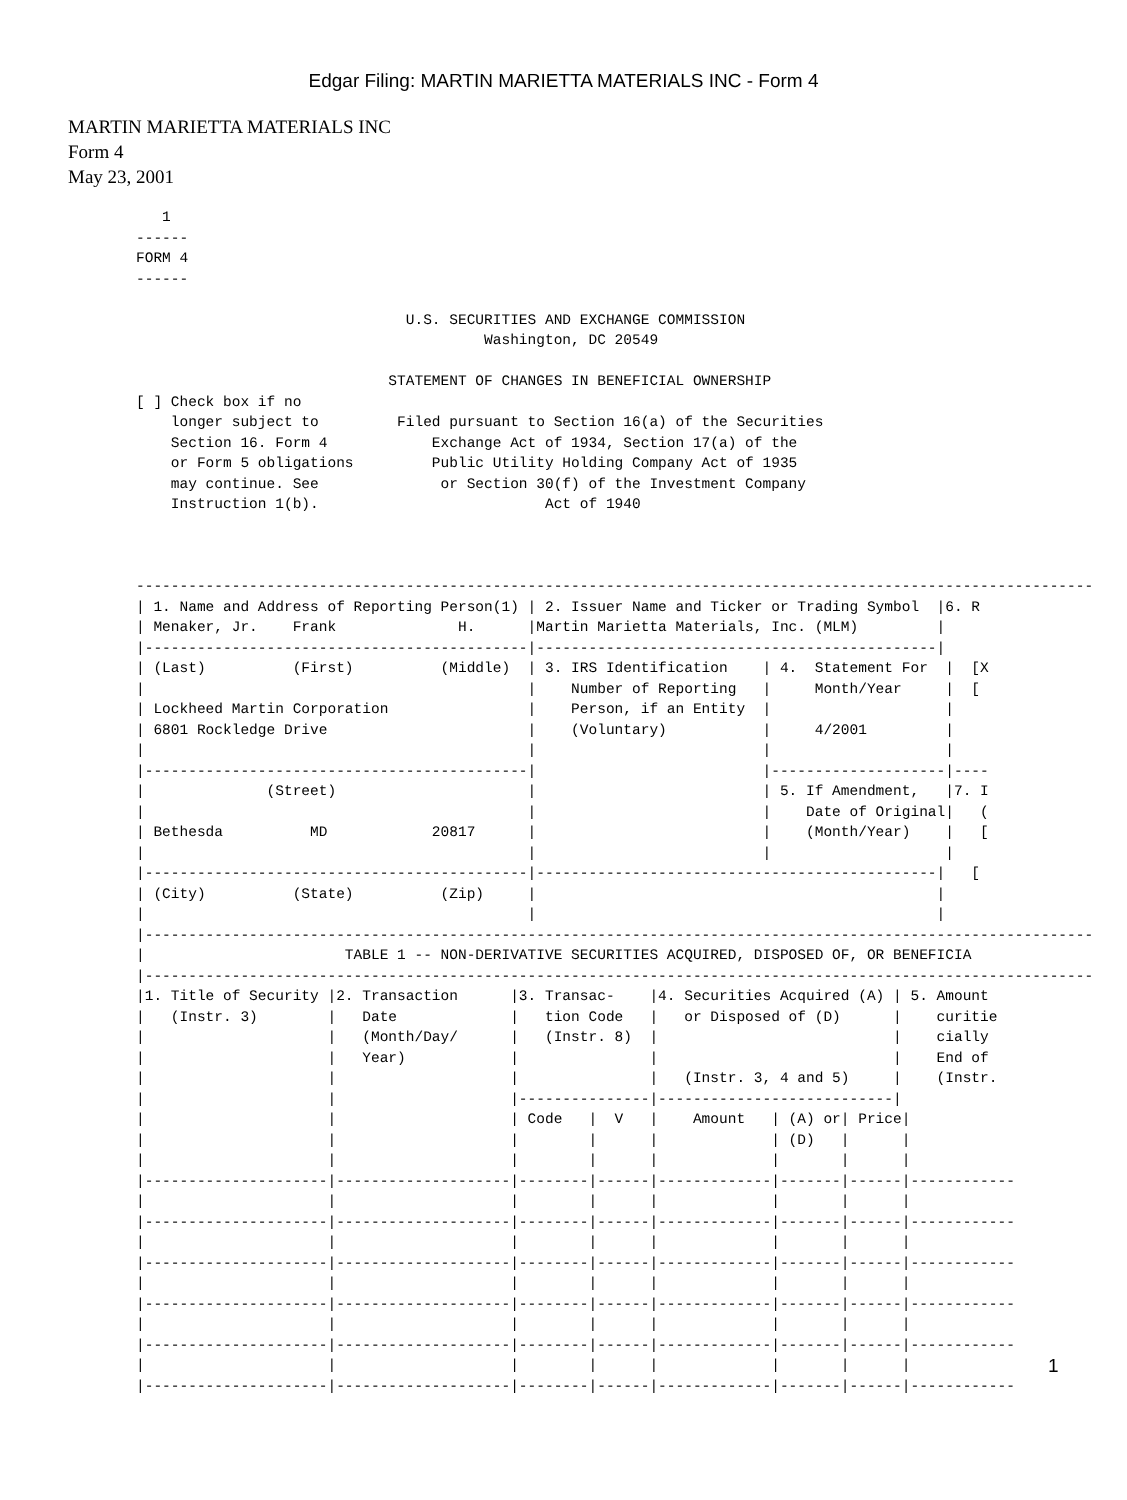Edgar Filing: MARTIN MARIETTA MATERIALS INC - Form 4
MARTIN MARIETTA MATERIALS INC
Form 4
May 23, 2001
   1
------
FORM 4
------

                               U.S. SECURITIES AND EXCHANGE COMMISSION
                                        Washington, DC 20549

                             STATEMENT OF CHANGES IN BENEFICIAL OWNERSHIP
[ ] Check box if no
    longer subject to         Filed pursuant to Section 16(a) of the Securities
    Section 16. Form 4            Exchange Act of 1934, Section 17(a) of the
    or Form 5 obligations         Public Utility Holding Company Act of 1935
    may continue. See              or Section 30(f) of the Investment Company
    Instruction 1(b).                          Act of 1940



--------------------------------------------------------------------------------------------------------------
| 1. Name and Address of Reporting Person(1) | 2. Issuer Name and Ticker or Trading Symbol  |6. R
| Menaker, Jr.    Frank              H.      |Martin Marietta Materials, Inc. (MLM)         |
|--------------------------------------------|----------------------------------------------|
| (Last)          (First)          (Middle)  | 3. IRS Identification    | 4.  Statement For  |  [X
|                                            |    Number of Reporting   |     Month/Year     |  [
| Lockheed Martin Corporation                |    Person, if an Entity  |                    |
| 6801 Rockledge Drive                       |    (Voluntary)           |     4/2001         |
|                                            |                          |                    |
|--------------------------------------------|                          |--------------------|----
|              (Street)                      |                          | 5. If Amendment,   |7. I
|                                            |                          |    Date of Original|   (
| Bethesda          MD            20817      |                          |    (Month/Year)    |   [
|                                            |                          |                    |
|--------------------------------------------|----------------------------------------------|   [
| (City)          (State)          (Zip)     |                                              |
|                                            |                                              |
|-------------------------------------------------------------------------------------------------------------
|                       TABLE 1 -- NON-DERIVATIVE SECURITIES ACQUIRED, DISPOSED OF, OR BENEFICIA
|-------------------------------------------------------------------------------------------------------------
|1. Title of Security |2. Transaction      |3. Transac-    |4. Securities Acquired (A) | 5. Amount
|   (Instr. 3)        |   Date             |   tion Code   |   or Disposed of (D)      |    curitie
|                     |   (Month/Day/      |   (Instr. 8)  |                           |    cially
|                     |   Year)            |               |                           |    End of
|                     |                    |               |   (Instr. 3, 4 and 5)     |    (Instr.
|                     |                    |---------------|---------------------------|
|                     |                    | Code   |  V   |    Amount   | (A) or| Price|
|                     |                    |        |      |             | (D)   |      |
|                     |                    |        |      |             |       |      |
|---------------------|--------------------|--------|------|-------------|-------|------|------------
|                     |                    |        |      |             |       |      |
|---------------------|--------------------|--------|------|-------------|-------|------|------------
|                     |                    |        |      |             |       |      |
|---------------------|--------------------|--------|------|-------------|-------|------|------------
|                     |                    |        |      |             |       |      |
|---------------------|--------------------|--------|------|-------------|-------|------|------------
|                     |                    |        |      |             |       |      |
|---------------------|--------------------|--------|------|-------------|-------|------|------------
|                     |                    |        |      |             |       |      |
|---------------------|--------------------|--------|------|-------------|-------|------|------------
1